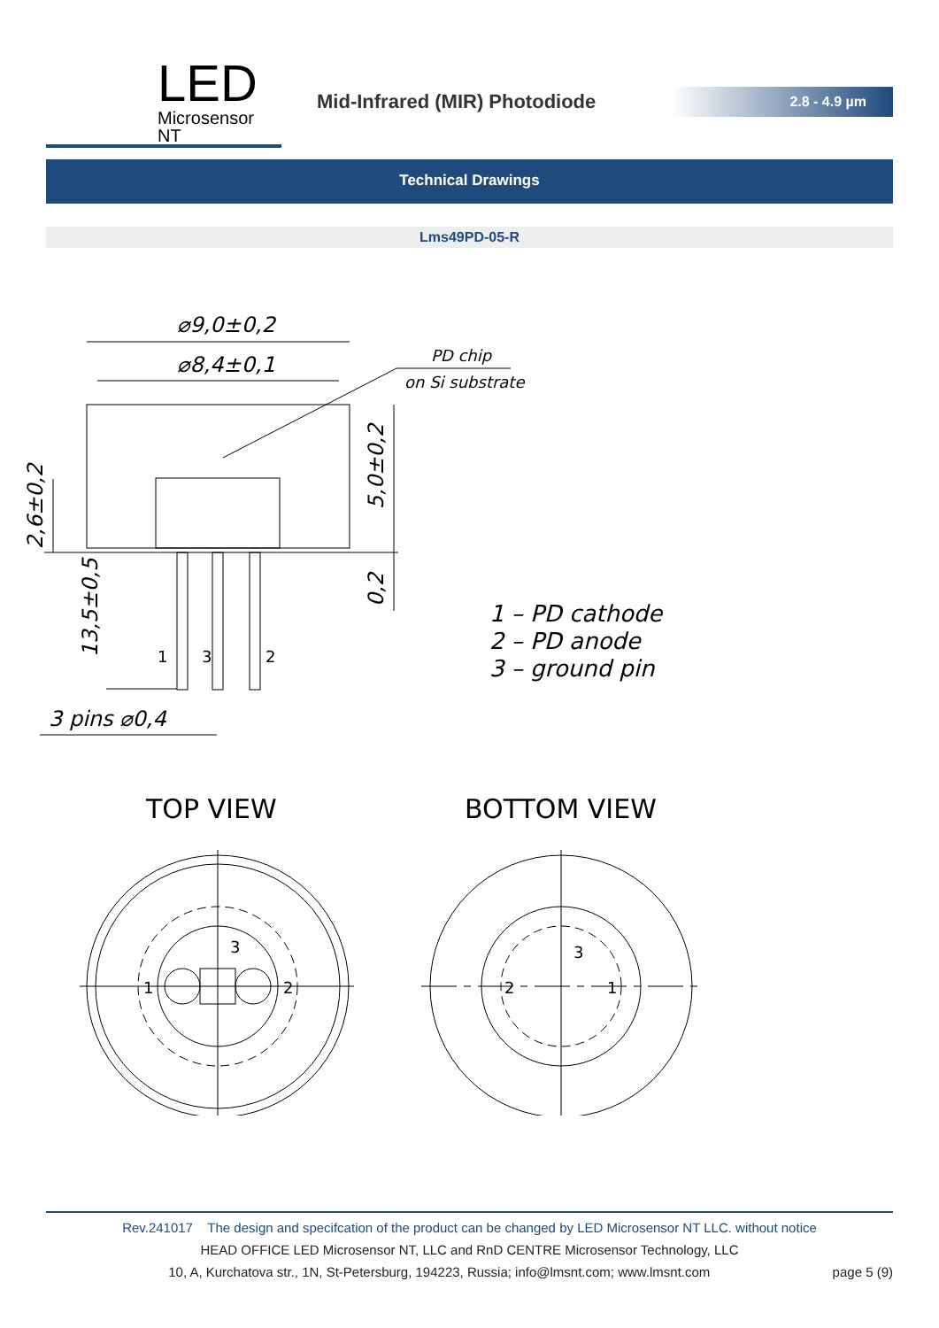LED
Microsensor NT
Mid-Infrared (MIR) Photodiode
2.8 - 4.9 µm
Technical Drawings
Lms49PD-05-R
⌀9,0±0,2
⌀8,4±0,1
PD chip
on Si substrate
2,6±0,2
5,0±0,2
0,2
13,5±0,5
1
3
2
3 pins ⌀0,4
1 – PD cathode
2 – PD anode
3 – ground pin
TOP VIEW
BOTTOM VIEW
3
1
2
3
2
1
Rev.241017 The design and specifcation of the product can be changed by LED Microsensor NT LLC. without notice
HEAD OFFICE LED Microsensor NT, LLC and RnD CENTRE Microsensor Technology, LLC
10, A, Kurchatova str., 1N, St-Petersburg, 194223, Russia; info@lmsnt.com; www.lmsnt.com page 5 (9)